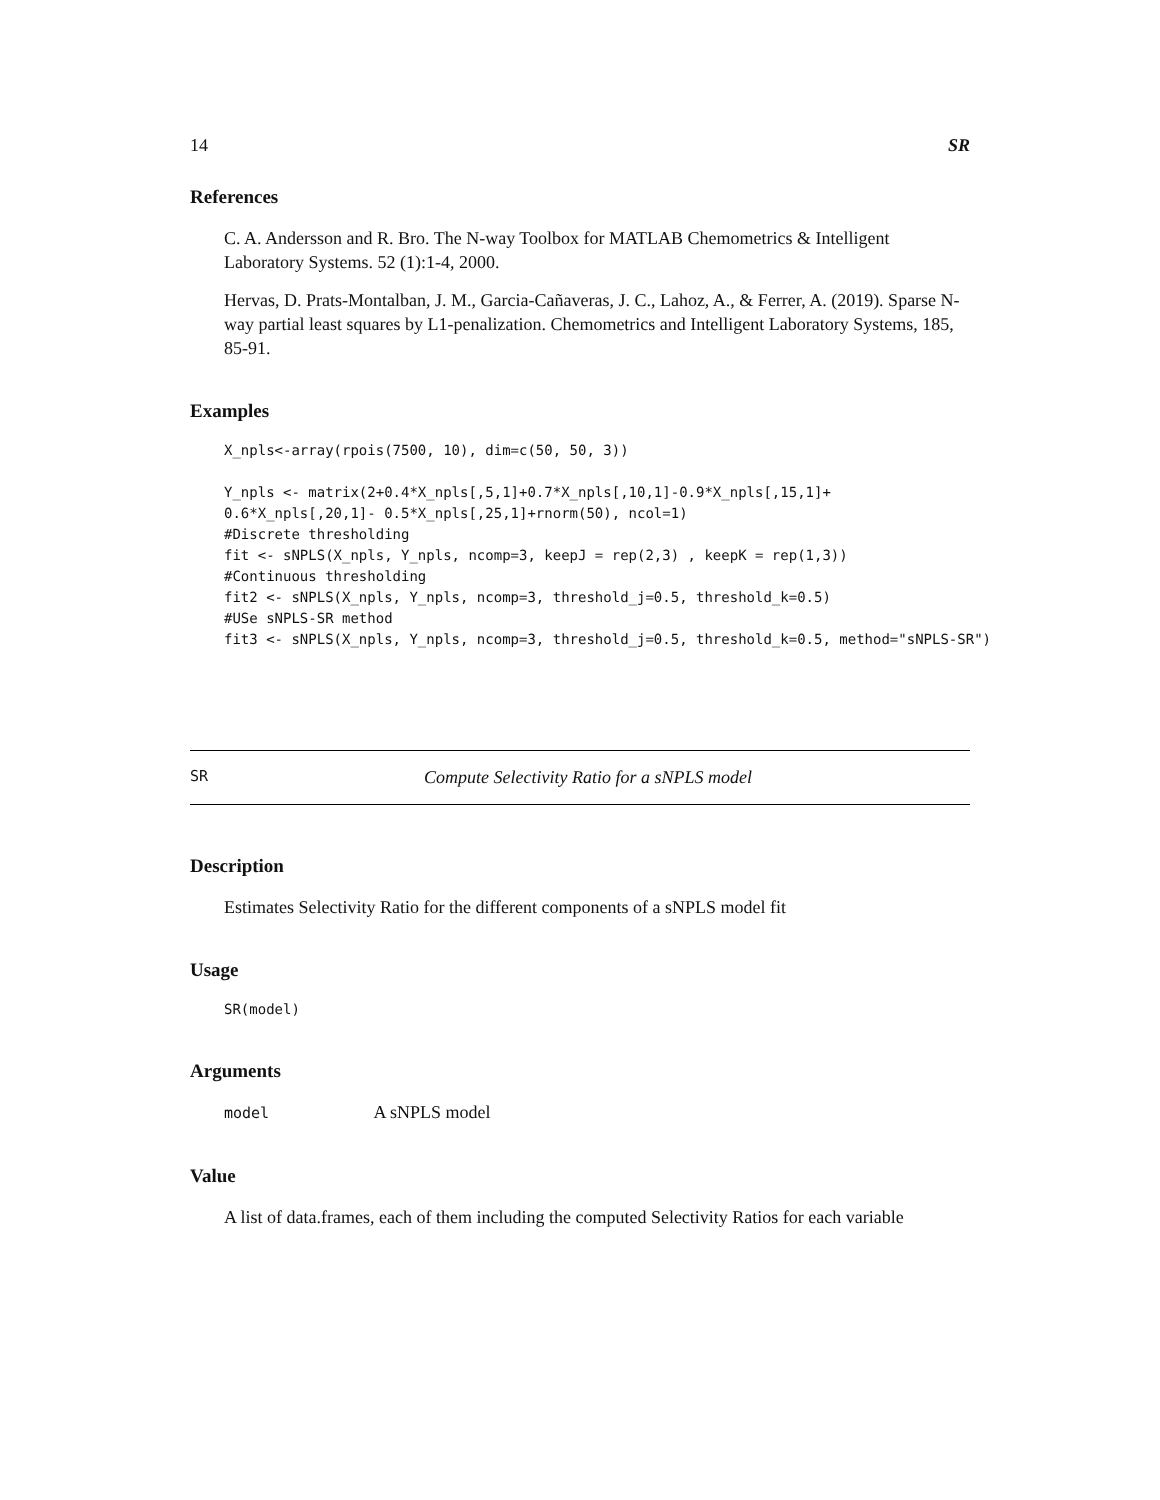14 SR
References
C. A. Andersson and R. Bro. The N-way Toolbox for MATLAB Chemometrics & Intelligent Laboratory Systems. 52 (1):1-4, 2000.
Hervas, D. Prats-Montalban, J. M., Garcia-Cañaveras, J. C., Lahoz, A., & Ferrer, A. (2019). Sparse N-way partial least squares by L1-penalization. Chemometrics and Intelligent Laboratory Systems, 185, 85-91.
Examples
X_npls<-array(rpois(7500, 10), dim=c(50, 50, 3))

Y_npls <- matrix(2+0.4*X_npls[,5,1]+0.7*X_npls[,10,1]-0.9*X_npls[,15,1]+
0.6*X_npls[,20,1]- 0.5*X_npls[,25,1]+rnorm(50), ncol=1)
#Discrete thresholding
fit <- sNPLS(X_npls, Y_npls, ncomp=3, keepJ = rep(2,3) , keepK = rep(1,3))
#Continuous thresholding
fit2 <- sNPLS(X_npls, Y_npls, ncomp=3, threshold_j=0.5, threshold_k=0.5)
#USe sNPLS-SR method
fit3 <- sNPLS(X_npls, Y_npls, ncomp=3, threshold_j=0.5, threshold_k=0.5, method="sNPLS-SR")
SR Compute Selectivity Ratio for a sNPLS model
Description
Estimates Selectivity Ratio for the different components of a sNPLS model fit
Usage
SR(model)
Arguments
model A sNPLS model
Value
A list of data.frames, each of them including the computed Selectivity Ratios for each variable